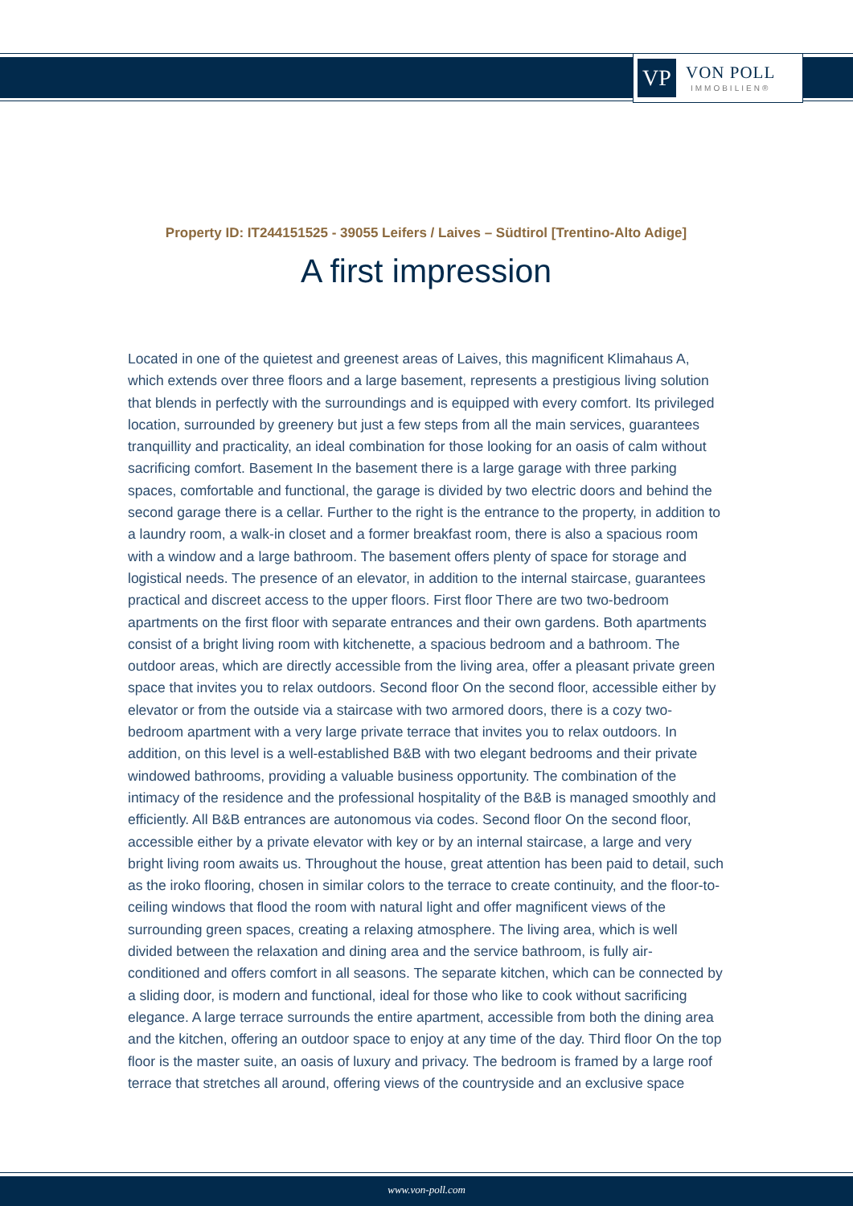VP
VON POLL
IMMOBILIEN®
Property ID: IT244151525 - 39055 Leifers / Laives – Südtirol [Trentino-Alto Adige]
A first impression
Located in one of the quietest and greenest areas of Laives, this magnificent Klimahaus A, which extends over three floors and a large basement, represents a prestigious living solution that blends in perfectly with the surroundings and is equipped with every comfort. Its privileged location, surrounded by greenery but just a few steps from all the main services, guarantees tranquillity and practicality, an ideal combination for those looking for an oasis of calm without sacrificing comfort. Basement In the basement there is a large garage with three parking spaces, comfortable and functional, the garage is divided by two electric doors and behind the second garage there is a cellar. Further to the right is the entrance to the property, in addition to a laundry room, a walk-in closet and a former breakfast room, there is also a spacious room with a window and a large bathroom. The basement offers plenty of space for storage and logistical needs. The presence of an elevator, in addition to the internal staircase, guarantees practical and discreet access to the upper floors. First floor There are two two-bedroom apartments on the first floor with separate entrances and their own gardens. Both apartments consist of a bright living room with kitchenette, a spacious bedroom and a bathroom. The outdoor areas, which are directly accessible from the living area, offer a pleasant private green space that invites you to relax outdoors. Second floor On the second floor, accessible either by elevator or from the outside via a staircase with two armored doors, there is a cozy two-bedroom apartment with a very large private terrace that invites you to relax outdoors. In addition, on this level is a well-established B&B with two elegant bedrooms and their private windowed bathrooms, providing a valuable business opportunity. The combination of the intimacy of the residence and the professional hospitality of the B&B is managed smoothly and efficiently. All B&B entrances are autonomous via codes. Second floor On the second floor, accessible either by a private elevator with key or by an internal staircase, a large and very bright living room awaits us. Throughout the house, great attention has been paid to detail, such as the iroko flooring, chosen in similar colors to the terrace to create continuity, and the floor-to-ceiling windows that flood the room with natural light and offer magnificent views of the surrounding green spaces, creating a relaxing atmosphere. The living area, which is well divided between the relaxation and dining area and the service bathroom, is fully air-conditioned and offers comfort in all seasons. The separate kitchen, which can be connected by a sliding door, is modern and functional, ideal for those who like to cook without sacrificing elegance. A large terrace surrounds the entire apartment, accessible from both the dining area and the kitchen, offering an outdoor space to enjoy at any time of the day. Third floor On the top floor is the master suite, an oasis of luxury and privacy. The bedroom is framed by a large roof terrace that stretches all around, offering views of the countryside and an exclusive space
www.von-poll.com